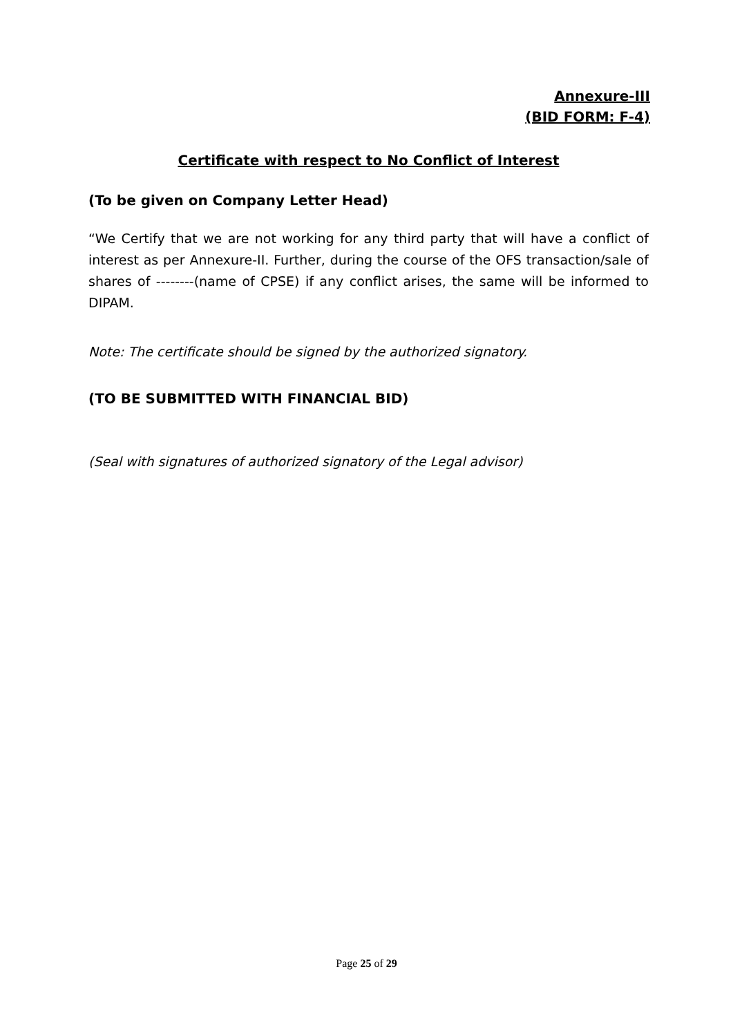Annexure-III
(BID FORM: F-4)
Certificate with respect to No Conflict of Interest
(To be given on Company Letter Head)
“We Certify that we are not working for any third party that will have a conflict of interest as per Annexure-II. Further, during the course of the OFS transaction/sale of shares of --------(name of CPSE) if any conflict arises, the same will be informed to DIPAM.
Note: The certificate should be signed by the authorized signatory.
(TO BE SUBMITTED WITH FINANCIAL BID)
(Seal with signatures of authorized signatory of the Legal advisor)
Page 25 of 29